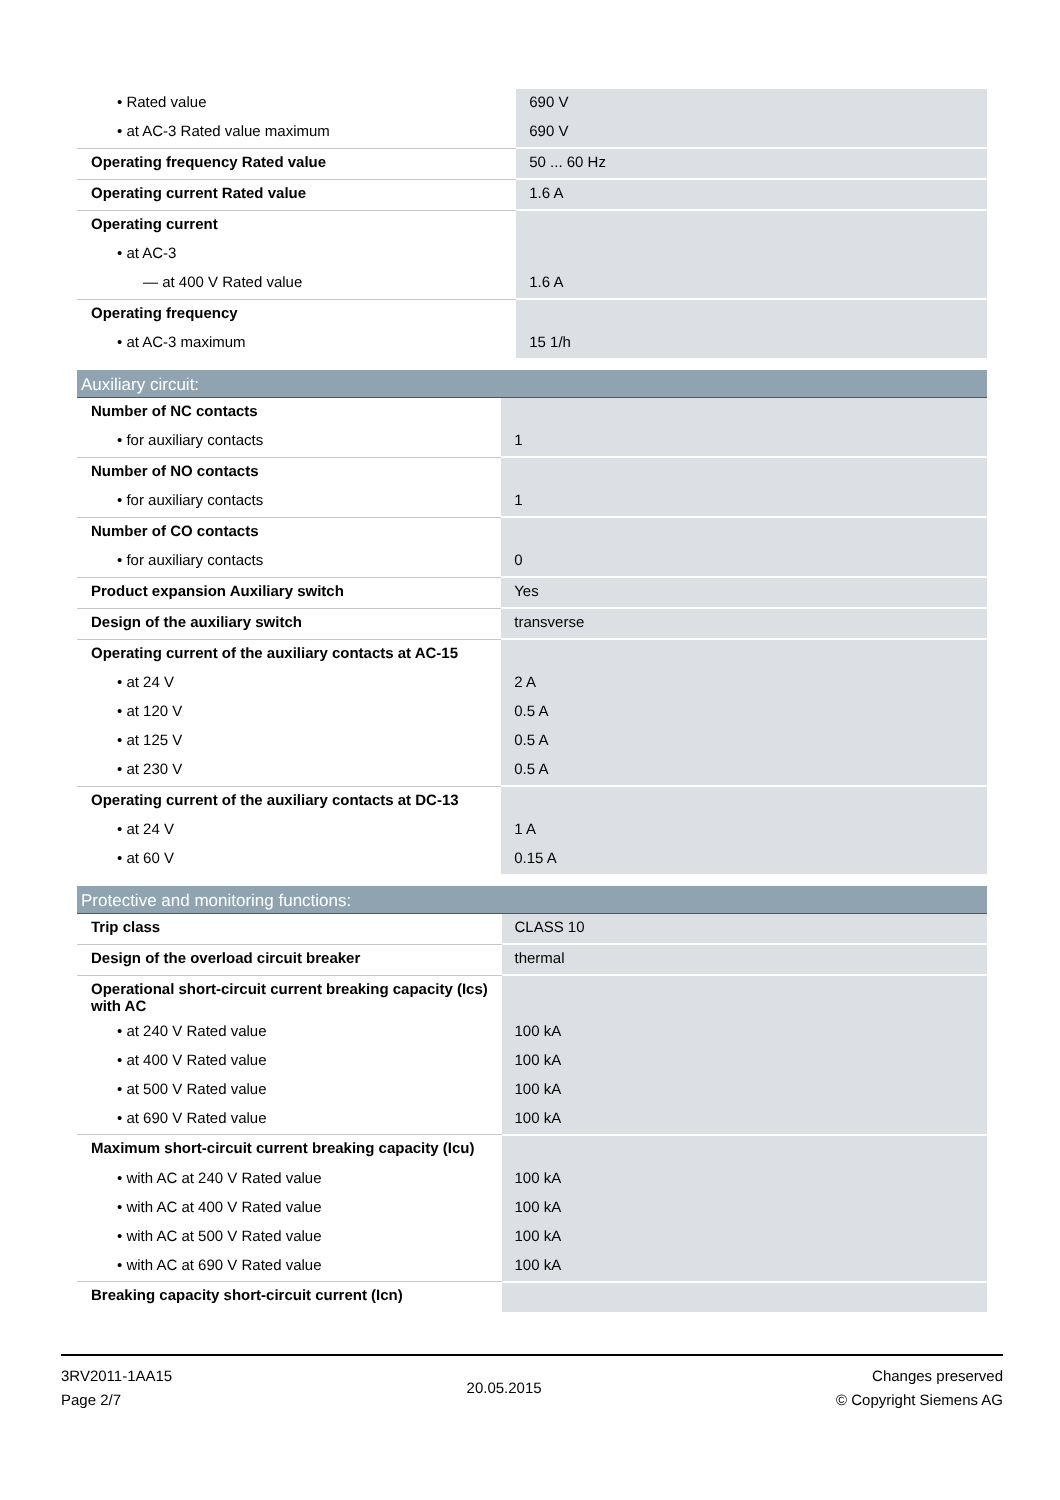| • Rated value | 690 V |
| • at AC-3 Rated value maximum | 690 V |
| Operating frequency Rated value | 50 ... 60 Hz |
| Operating current Rated value | 1.6 A |
| Operating current | |
| • at AC-3 | |
| — at 400 V Rated value | 1.6 A |
| Operating frequency | |
| • at AC-3 maximum | 15 1/h |
Auxiliary circuit:
| Number of NC contacts | |
| • for auxiliary contacts | 1 |
| Number of NO contacts | |
| • for auxiliary contacts | 1 |
| Number of CO contacts | |
| • for auxiliary contacts | 0 |
| Product expansion Auxiliary switch | Yes |
| Design of the auxiliary switch | transverse |
| Operating current of the auxiliary contacts at AC-15 | |
| • at 24 V | 2 A |
| • at 120 V | 0.5 A |
| • at 125 V | 0.5 A |
| • at 230 V | 0.5 A |
| Operating current of the auxiliary contacts at DC-13 | |
| • at 24 V | 1 A |
| • at 60 V | 0.15 A |
Protective and monitoring functions:
| Trip class | CLASS 10 |
| Design of the overload circuit breaker | thermal |
| Operational short-circuit current breaking capacity (Ics) with AC | |
| • at 240 V Rated value | 100 kA |
| • at 400 V Rated value | 100 kA |
| • at 500 V Rated value | 100 kA |
| • at 690 V Rated value | 100 kA |
| Maximum short-circuit current breaking capacity (Icu) | |
| • with AC at 240 V Rated value | 100 kA |
| • with AC at 400 V Rated value | 100 kA |
| • with AC at 500 V Rated value | 100 kA |
| • with AC at 690 V Rated value | 100 kA |
| Breaking capacity short-circuit current (Icn) | |
3RV2011-1AA15
Page 2/7
20.05.2015
Changes preserved
© Copyright Siemens AG